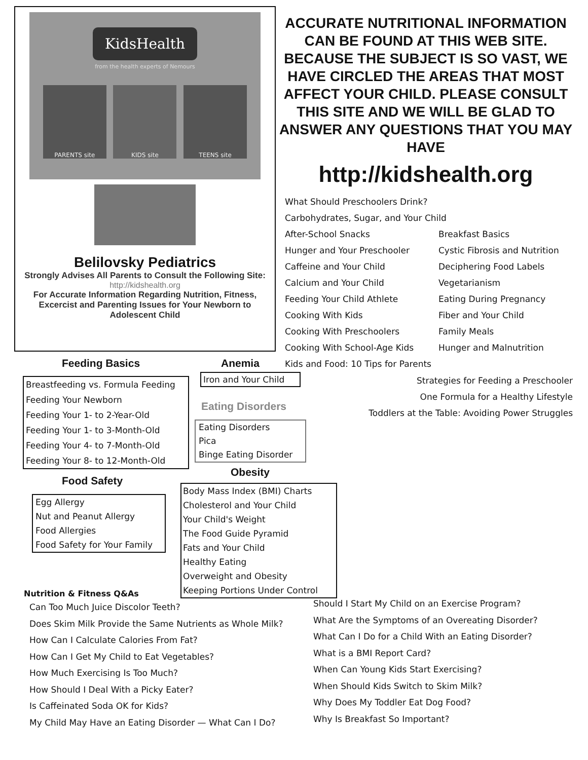KidsHealth
from the health experts of Nemours
PARENTS site KIDS site TEENS site
Belilovsky Pediatrics
Strongly Advises All Parents to Consult the Following Site:
http://kidshealth.org
For Accurate Information Regarding Nutrition, Fitness, Excercist and Parenting Issues for Your Newborn to Adolescent Child
ACCURATE NUTRITIONAL INFORMATION CAN BE FOUND AT THIS WEB SITE. BECAUSE THE SUBJECT IS SO VAST, WE HAVE CIRCLED THE AREAS THAT MOST AFFECT YOUR CHILD. PLEASE CONSULT THIS SITE AND WE WILL BE GLAD TO ANSWER ANY QUESTIONS THAT YOU MAY HAVE
http://kidshealth.org
What Should Preschoolers Drink?
Carbohydrates, Sugar, and Your Child
After-School Snacks
Hunger and Your Preschooler
Caffeine and Your Child
Calcium and Your Child
Feeding Your Child Athlete
Cooking With Kids
Cooking With Preschoolers
Cooking With School-Age Kids
Kids and Food: 10 Tips for Parents
Breakfast Basics
Cystic Fibrosis and Nutrition
Deciphering Food Labels
Vegetarianism
Eating During Pregnancy
Fiber and Your Child
Family Meals
Hunger and Malnutrition
Strategies for Feeding a Preschooler
One Formula for a Healthy Lifestyle
Toddlers at the Table: Avoiding Power Struggles
Feeding Basics
Breastfeeding vs. Formula Feeding
Feeding Your Newborn
Feeding Your 1- to 2-Year-Old
Feeding Your 1- to 3-Month-Old
Feeding Your 4- to 7-Month-Old
Feeding Your 8- to 12-Month-Old
Anemia
Iron and Your Child
Eating Disorders
Eating Disorders
Pica
Binge Eating Disorder
Food Safety
Egg Allergy
Nut and Peanut Allergy
Food Allergies
Food Safety for Your Family
Obesity
Body Mass Index (BMI) Charts
Cholesterol and Your Child
Your Child's Weight
The Food Guide Pyramid
Fats and Your Child
Healthy Eating
Overweight and Obesity
Keeping Portions Under Control
Nutrition & Fitness Q&As
Can Too Much Juice Discolor Teeth?
Does Skim Milk Provide the Same Nutrients as Whole Milk?
How Can I Calculate Calories From Fat?
How Can I Get My Child to Eat Vegetables?
How Much Exercising Is Too Much?
How Should I Deal With a Picky Eater?
Is Caffeinated Soda OK for Kids?
My Child May Have an Eating Disorder — What Can I Do?
Should I Start My Child on an Exercise Program?
What Are the Symptoms of an Overeating Disorder?
What Can I Do for a Child With an Eating Disorder?
What is a BMI Report Card?
When Can Young Kids Start Exercising?
When Should Kids Switch to Skim Milk?
Why Does My Toddler Eat Dog Food?
Why Is Breakfast So Important?